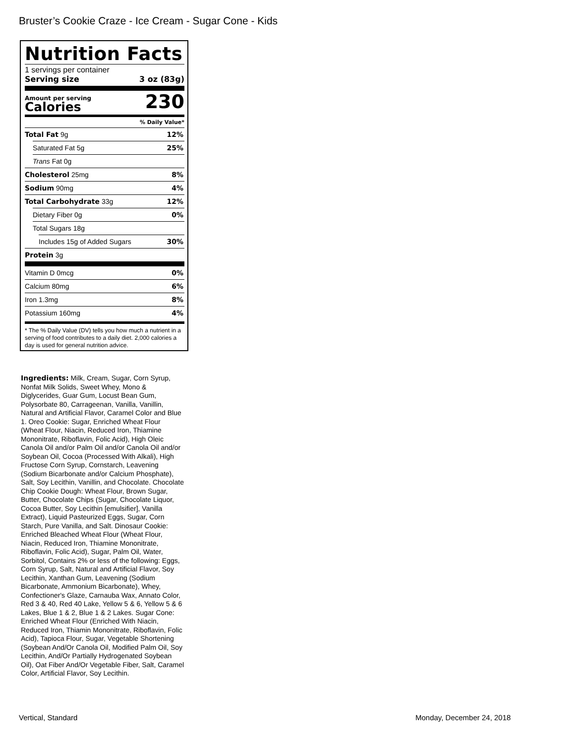Bruster’s Cookie Craze - Ice Cream - Sugar Cone - Kids
Nutrition Facts
1 servings per container
Serving size 3 oz (83g)
Amount per serving
Calories
230
% Daily Value*
Total Fat 9g 12%
Saturated Fat 5g 25%
Trans Fat 0g
Cholesterol 25mg 8%
Sodium 90mg 4%
Total Carbohydrate 33g 12%
Dietary Fiber 0g 0%
Total Sugars 18g
Includes 15g of Added Sugars 30%
Protein 3g
Vitamin D 0mcg 0%
Calcium 80mg 6%
Iron 1.3mg 8%
Potassium 160mg 4%
* The % Daily Value (DV) tells you how much a nutrient in a serving of food contributes to a daily diet. 2,000 calories a day is used for general nutrition advice.
Ingredients: Milk, Cream, Sugar, Corn Syrup, Nonfat Milk Solids, Sweet Whey, Mono & Diglycerides, Guar Gum, Locust Bean Gum, Polysorbate 80, Carrageenan, Vanilla, Vanillin, Natural and Artificial Flavor, Caramel Color and Blue 1. Oreo Cookie: Sugar, Enriched Wheat Flour (Wheat Flour, Niacin, Reduced Iron, Thiamine Mononitrate, Riboflavin, Folic Acid), High Oleic Canola Oil and/or Palm Oil and/or Canola Oil and/or Soybean Oil, Cocoa (Processed With Alkali), High Fructose Corn Syrup, Cornstarch, Leavening (Sodium Bicarbonate and/or Calcium Phosphate), Salt, Soy Lecithin, Vanillin, and Chocolate. Chocolate Chip Cookie Dough: Wheat Flour, Brown Sugar, Butter, Chocolate Chips (Sugar, Chocolate Liquor, Cocoa Butter, Soy Lecithin [emulsifier], Vanilla Extract), Liquid Pasteurized Eggs, Sugar, Corn Starch, Pure Vanilla, and Salt. Dinosaur Cookie: Enriched Bleached Wheat Flour (Wheat Flour, Niacin, Reduced Iron, Thiamine Mononitrate, Riboflavin, Folic Acid), Sugar, Palm Oil, Water, Sorbitol, Contains 2% or less of the following: Eggs, Corn Syrup, Salt, Natural and Artificial Flavor, Soy Lecithin, Xanthan Gum, Leavening (Sodium Bicarbonate, Ammonium Bicarbonate), Whey, Confectioner's Glaze, Carnauba Wax, Annato Color, Red 3 & 40, Red 40 Lake, Yellow 5 & 6, Yellow 5 & 6 Lakes, Blue 1 & 2, Blue 1 & 2 Lakes. Sugar Cone: Enriched Wheat Flour (Enriched With Niacin, Reduced Iron, Thiamin Mononitrate, Riboflavin, Folic Acid), Tapioca Flour, Sugar, Vegetable Shortening (Soybean And/Or Canola Oil, Modified Palm Oil, Soy Lecithin, And/Or Partially Hydrogenated Soybean Oil), Oat Fiber And/Or Vegetable Fiber, Salt, Caramel Color, Artificial Flavor, Soy Lecithin.
Vertical, Standard Monday, December 24, 2018